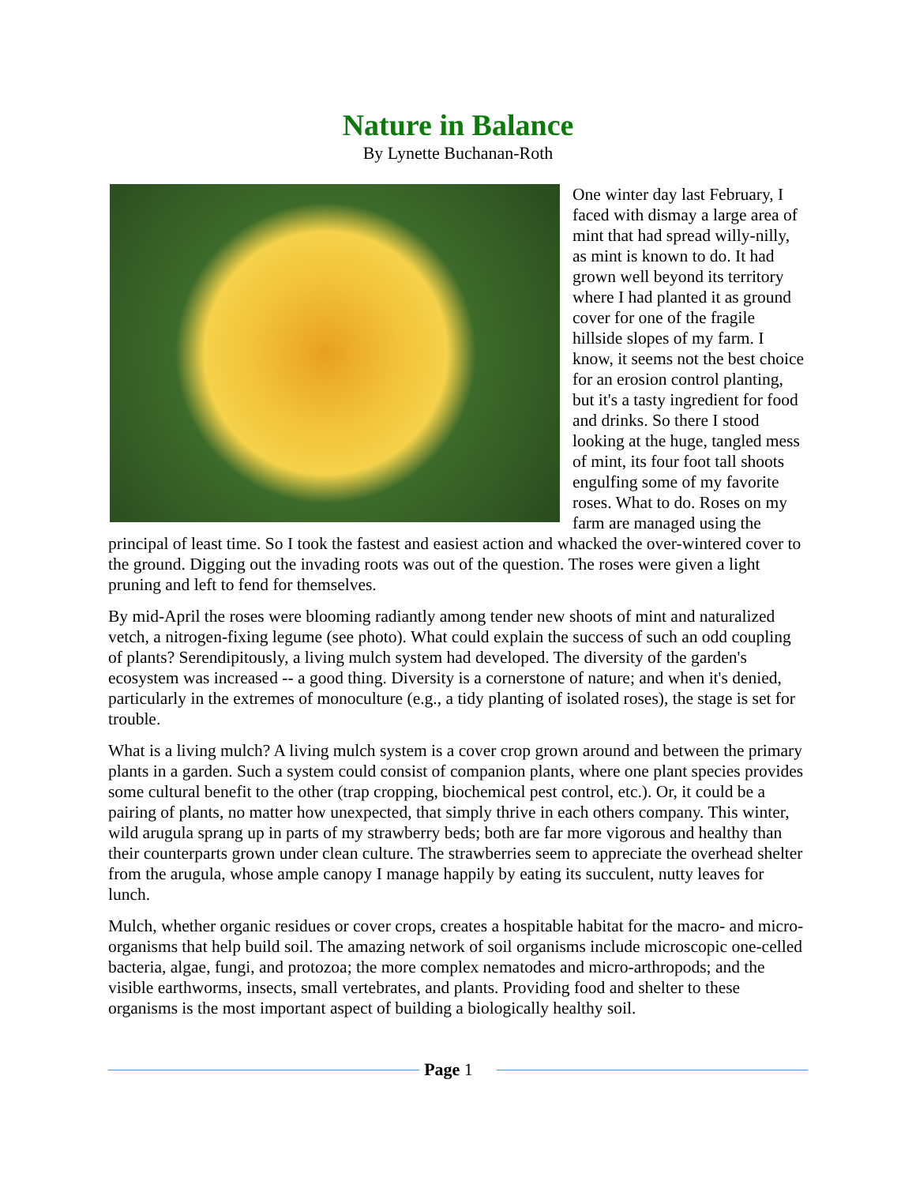Nature in Balance
By Lynette Buchanan-Roth
One winter day last February, I faced with dismay a large area of mint that had spread willy-nilly, as mint is known to do. It had grown well beyond its territory where I had planted it as ground cover for one of the fragile hillside slopes of my farm. I know, it seems not the best choice for an erosion control planting, but it's a tasty ingredient for food and drinks. So there I stood looking at the huge, tangled mess of mint, its four foot tall shoots engulfing some of my favorite roses. What to do. Roses on my farm are managed using the principal of least time. So I took the fastest and easiest action and whacked the over-wintered cover to the ground. Digging out the invading roots was out of the question. The roses were given a light pruning and left to fend for themselves.
By mid-April the roses were blooming radiantly among tender new shoots of mint and naturalized vetch, a nitrogen-fixing legume (see photo). What could explain the success of such an odd coupling of plants? Serendipitously, a living mulch system had developed. The diversity of the garden's ecosystem was increased -- a good thing. Diversity is a cornerstone of nature; and when it's denied, particularly in the extremes of monoculture (e.g., a tidy planting of isolated roses), the stage is set for trouble.
What is a living mulch? A living mulch system is a cover crop grown around and between the primary plants in a garden. Such a system could consist of companion plants, where one plant species provides some cultural benefit to the other (trap cropping, biochemical pest control, etc.). Or, it could be a pairing of plants, no matter how unexpected, that simply thrive in each others company. This winter, wild arugula sprang up in parts of my strawberry beds; both are far more vigorous and healthy than their counterparts grown under clean culture. The strawberries seem to appreciate the overhead shelter from the arugula, whose ample canopy I manage happily by eating its succulent, nutty leaves for lunch.
Mulch, whether organic residues or cover crops, creates a hospitable habitat for the macro- and micro-organisms that help build soil. The amazing network of soil organisms include microscopic one-celled bacteria, algae, fungi, and protozoa; the more complex nematodes and micro-arthropods; and the visible earthworms, insects, small vertebrates, and plants. Providing food and shelter to these organisms is the most important aspect of building a biologically healthy soil.
Page 1